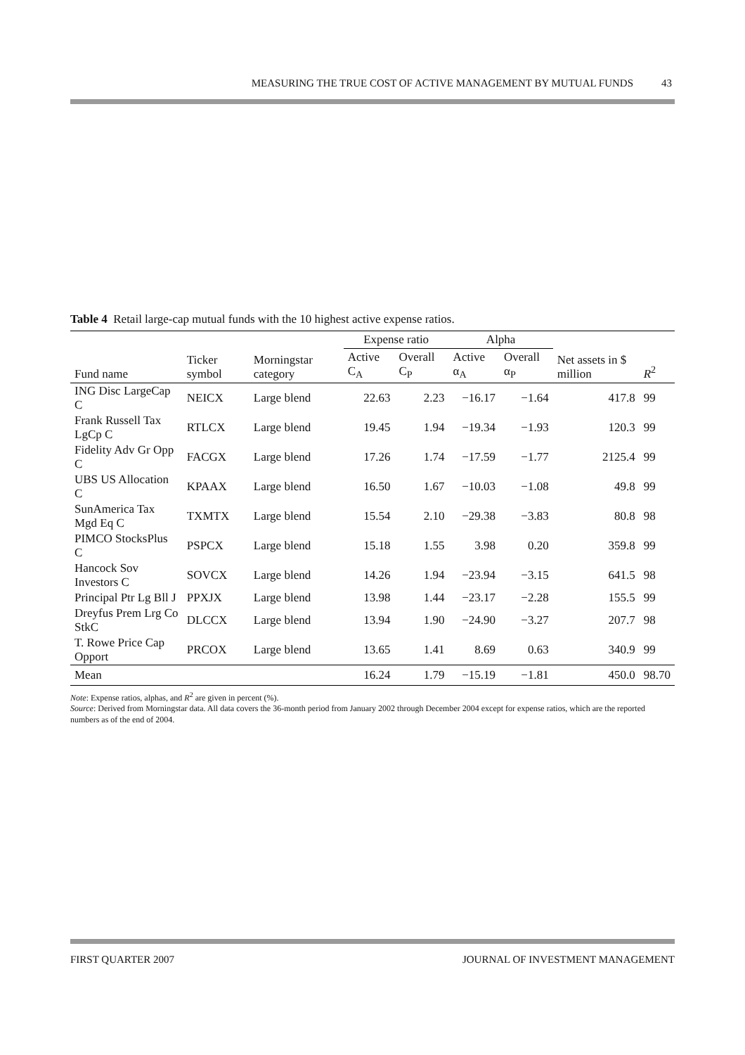MEASURING THE TRUE COST OF ACTIVE MANAGEMENT BY MUTUAL FUNDS 43
Table 4 Retail large-cap mutual funds with the 10 highest active expense ratios.
| | | | Expense ratio | | Alpha | | | |
| --- | --- | --- | --- | --- | --- | --- | --- | --- |
| Fund name | Ticker symbol | Morningstar category | Active C<sub>A</sub> | Overall C<sub>P</sub> | Active α<sub>A</sub> | Overall α<sub>P</sub> | Net assets in $ million | R<sup>2</sup> |
| ING Disc LargeCap C | NEICX | Large blend | 22.63 | 2.23 | −16.17 | −1.64 | 417.8 | 99 |
| Frank Russell Tax LgCp C | RTLCX | Large blend | 19.45 | 1.94 | −19.34 | −1.93 | 120.3 | 99 |
| Fidelity Adv Gr Opp C | FACGX | Large blend | 17.26 | 1.74 | −17.59 | −1.77 | 2125.4 | 99 |
| UBS US Allocation C | KPAAX | Large blend | 16.50 | 1.67 | −10.03 | −1.08 | 49.8 | 99 |
| SunAmerica Tax Mgd Eq C | TXMTX | Large blend | 15.54 | 2.10 | −29.38 | −3.83 | 80.8 | 98 |
| PIMCO StocksPlus C | PSPCX | Large blend | 15.18 | 1.55 | 3.98 | 0.20 | 359.8 | 99 |
| Hancock Sov Investors C | SOVCX | Large blend | 14.26 | 1.94 | −23.94 | −3.15 | 641.5 | 98 |
| Principal Ptr Lg Bll J | PPXJX | Large blend | 13.98 | 1.44 | −23.17 | −2.28 | 155.5 | 99 |
| Dreyfus Prem Lrg Co StkC | DLCCX | Large blend | 13.94 | 1.90 | −24.90 | −3.27 | 207.7 | 98 |
| T. Rowe Price Cap Opport | PRCOX | Large blend | 13.65 | 1.41 | 8.69 | 0.63 | 340.9 | 99 |
| Mean | | | 16.24 | 1.79 | −15.19 | −1.81 | 450.0 | 98.70 |
Note: Expense ratios, alphas, and R<sup>2</sup> are given in percent (%).
Source: Derived from Morningstar data. All data covers the 36-month period from January 2002 through December 2004 except for expense ratios, which are the reported numbers as of the end of 2004.
FIRST QUARTER 2007 JOURNAL OF INVESTMENT MANAGEMENT